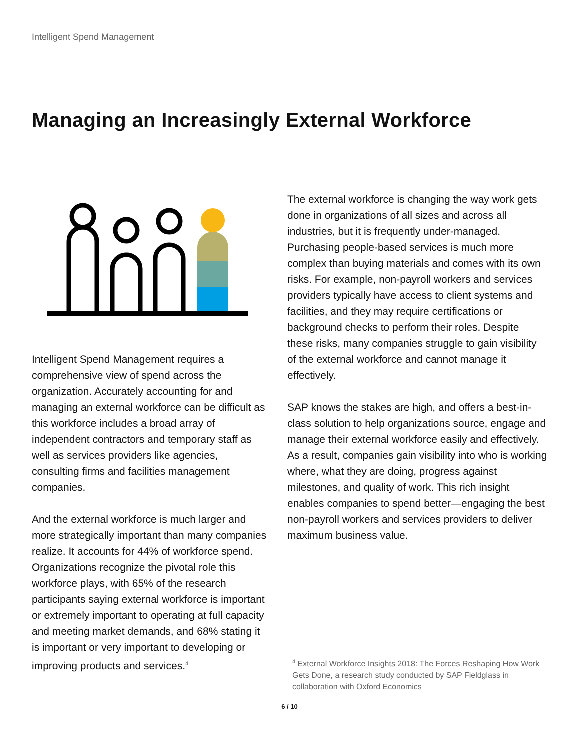Intelligent Spend Management
Managing an Increasingly External Workforce
Intelligent Spend Management requires a comprehensive view of spend across the organization. Accurately accounting for and managing an external workforce can be difficult as this workforce includes a broad array of independent contractors and temporary staff as well as services providers like agencies, consulting firms and facilities management companies.
And the external workforce is much larger and more strategically important than many companies realize. It accounts for 44% of workforce spend. Organizations recognize the pivotal role this workforce plays, with 65% of the research participants saying external workforce is important or extremely important to operating at full capacity and meeting market demands, and 68% stating it is important or very important to developing or improving products and services.<sup>4</sup>
The external workforce is changing the way work gets done in organizations of all sizes and across all industries, but it is frequently under-managed. Purchasing people-based services is much more complex than buying materials and comes with its own risks. For example, non-payroll workers and services providers typically have access to client systems and facilities, and they may require certifications or background checks to perform their roles. Despite these risks, many companies struggle to gain visibility of the external workforce and cannot manage it effectively.
SAP knows the stakes are high, and offers a best-in-class solution to help organizations source, engage and manage their external workforce easily and effectively. As a result, companies gain visibility into who is working where, what they are doing, progress against milestones, and quality of work. This rich insight enables companies to spend better—engaging the best non-payroll workers and services providers to deliver maximum business value.
<sup>4</sup> External Workforce Insights 2018: The Forces Reshaping How Work Gets Done, a research study conducted by SAP Fieldglass in collaboration with Oxford Economics
6 / 10